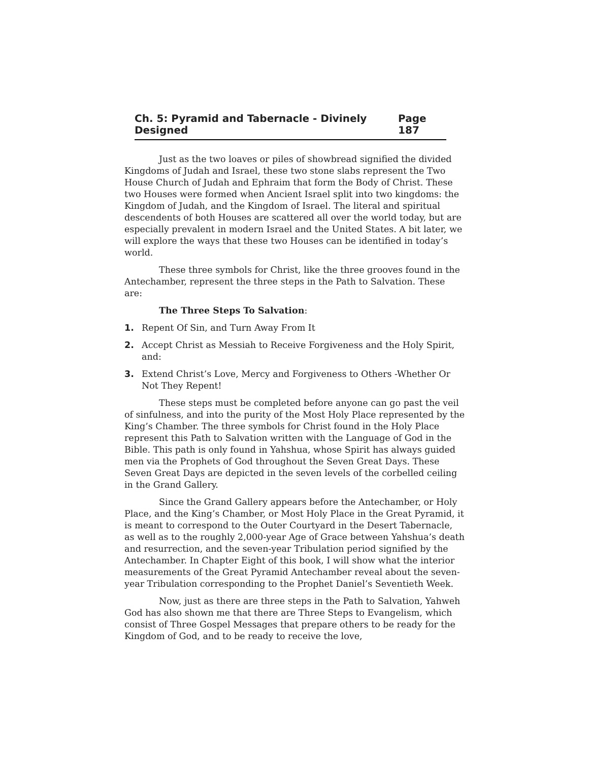Ch. 5: Pyramid and Tabernacle - Divinely Designed Page 187
Just as the two loaves or piles of showbread signified the divided Kingdoms of Judah and Israel, these two stone slabs represent the Two House Church of Judah and Ephraim that form the Body of Christ. These two Houses were formed when Ancient Israel split into two kingdoms: the Kingdom of Judah, and the Kingdom of Israel. The literal and spiritual descendents of both Houses are scattered all over the world today, but are especially prevalent in modern Israel and the United States. A bit later, we will explore the ways that these two Houses can be identified in today’s world.
These three symbols for Christ, like the three grooves found in the Antechamber, represent the three steps in the Path to Salvation. These are:
The Three Steps To Salvation:
1. Repent Of Sin, and Turn Away From It
2. Accept Christ as Messiah to Receive Forgiveness and the Holy Spirit, and:
3. Extend Christ’s Love, Mercy and Forgiveness to Others -Whether Or Not They Repent!
These steps must be completed before anyone can go past the veil of sinfulness, and into the purity of the Most Holy Place represented by the King’s Chamber. The three symbols for Christ found in the Holy Place represent this Path to Salvation written with the Language of God in the Bible. This path is only found in Yahshua, whose Spirit has always guided men via the Prophets of God throughout the Seven Great Days. These Seven Great Days are depicted in the seven levels of the corbelled ceiling in the Grand Gallery.
Since the Grand Gallery appears before the Antechamber, or Holy Place, and the King’s Chamber, or Most Holy Place in the Great Pyramid, it is meant to correspond to the Outer Courtyard in the Desert Tabernacle, as well as to the roughly 2,000-year Age of Grace between Yahshua’s death and resurrection, and the seven-year Tribulation period signified by the Antechamber. In Chapter Eight of this book, I will show what the interior measurements of the Great Pyramid Antechamber reveal about the seven-year Tribulation corresponding to the Prophet Daniel’s Seventieth Week.
Now, just as there are three steps in the Path to Salvation, Yahweh God has also shown me that there are Three Steps to Evangelism, which consist of Three Gospel Messages that prepare others to be ready for the Kingdom of God, and to be ready to receive the love,